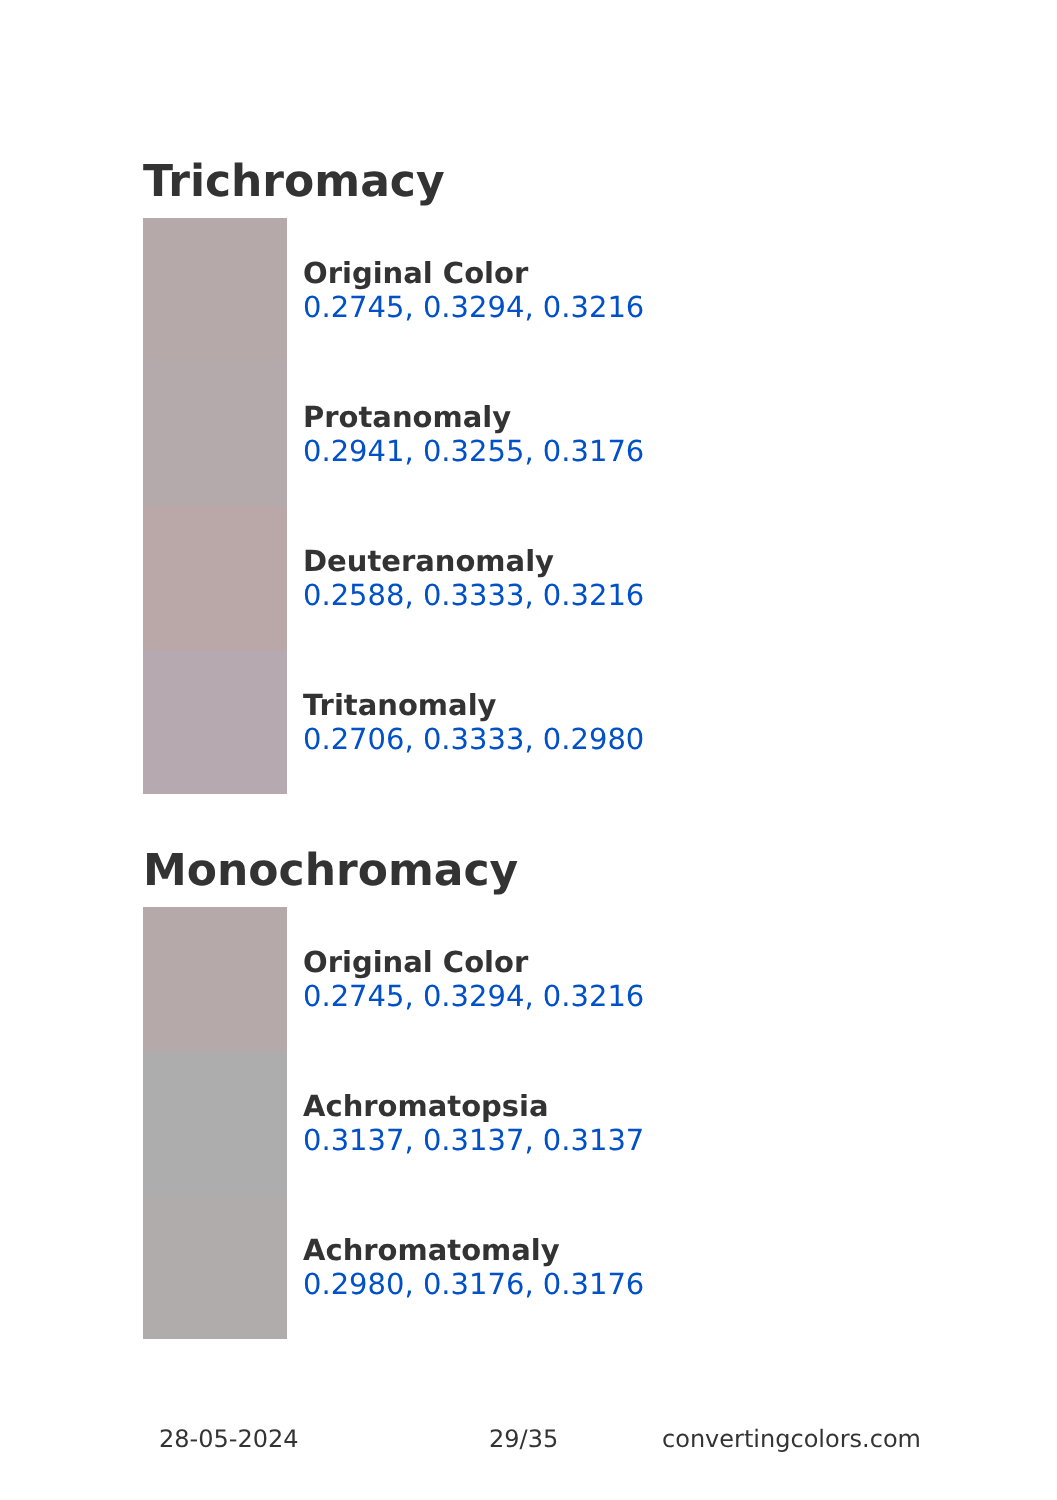Trichromacy
Original Color
0.2745, 0.3294, 0.3216
Protanomaly
0.2941, 0.3255, 0.3176
Deuteranomaly
0.2588, 0.3333, 0.3216
Tritanomaly
0.2706, 0.3333, 0.2980
Monochromacy
Original Color
0.2745, 0.3294, 0.3216
Achromatopsia
0.3137, 0.3137, 0.3137
Achromatomaly
0.2980, 0.3176, 0.3176
28-05-2024 29/35 convertingcolors.com